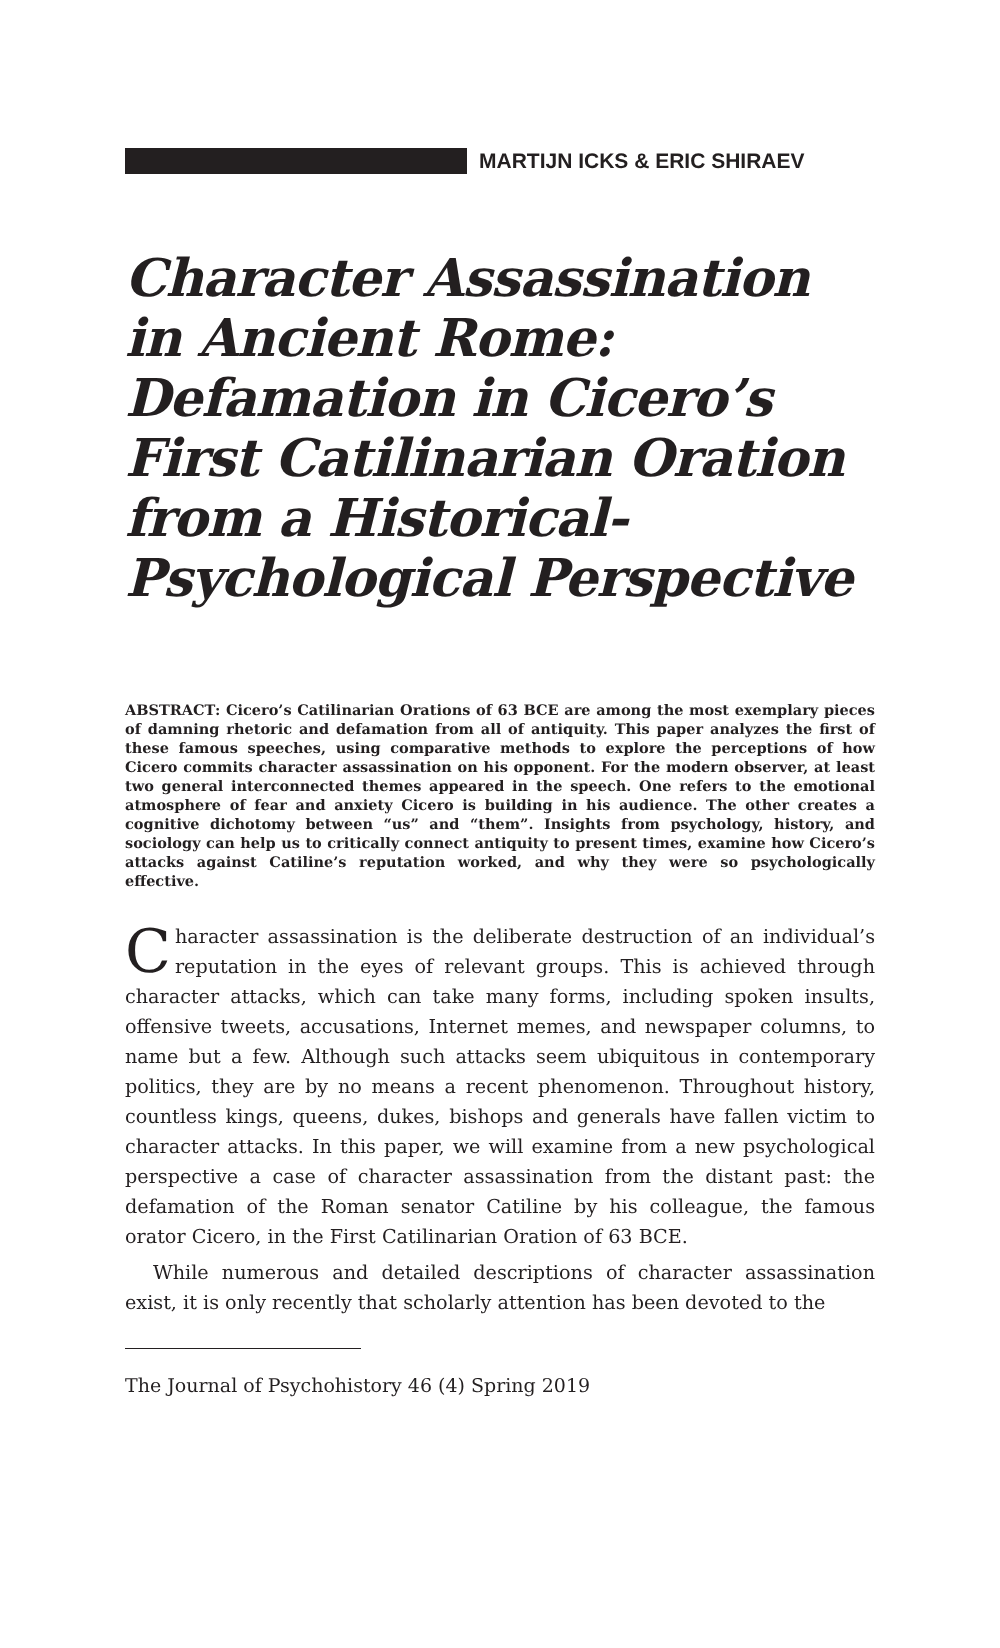MARTIJN ICKS & ERIC SHIRAEV
Character Assassination in Ancient Rome: Defamation in Cicero’s First Catilinarian Oration from a Historical-Psychological Perspective
ABSTRACT: Cicero’s Catilinarian Orations of 63 BCE are among the most exemplary pieces of damning rhetoric and defamation from all of antiquity. This paper analyzes the first of these famous speeches, using comparative methods to explore the perceptions of how Cicero commits character assassination on his opponent. For the modern observer, at least two general interconnected themes appeared in the speech. One refers to the emotional atmosphere of fear and anxiety Cicero is building in his audience. The other creates a cognitive dichotomy between “us” and “them”. Insights from psychology, history, and sociology can help us to critically connect antiquity to present times, examine how Cicero’s attacks against Catiline’s reputation worked, and why they were so psychologically effective.
Character assassination is the deliberate destruction of an individual’s reputation in the eyes of relevant groups. This is achieved through character attacks, which can take many forms, including spoken insults, offensive tweets, accusations, Internet memes, and newspaper columns, to name but a few. Although such attacks seem ubiquitous in contemporary politics, they are by no means a recent phenomenon. Throughout history, countless kings, queens, dukes, bishops and generals have fallen victim to character attacks. In this paper, we will examine from a new psychological perspective a case of character assassination from the distant past: the defamation of the Roman senator Catiline by his colleague, the famous orator Cicero, in the First Catilinarian Oration of 63 BCE.
While numerous and detailed descriptions of character assassination exist, it is only recently that scholarly attention has been devoted to the
The Journal of Psychohistory 46 (4) Spring 2019